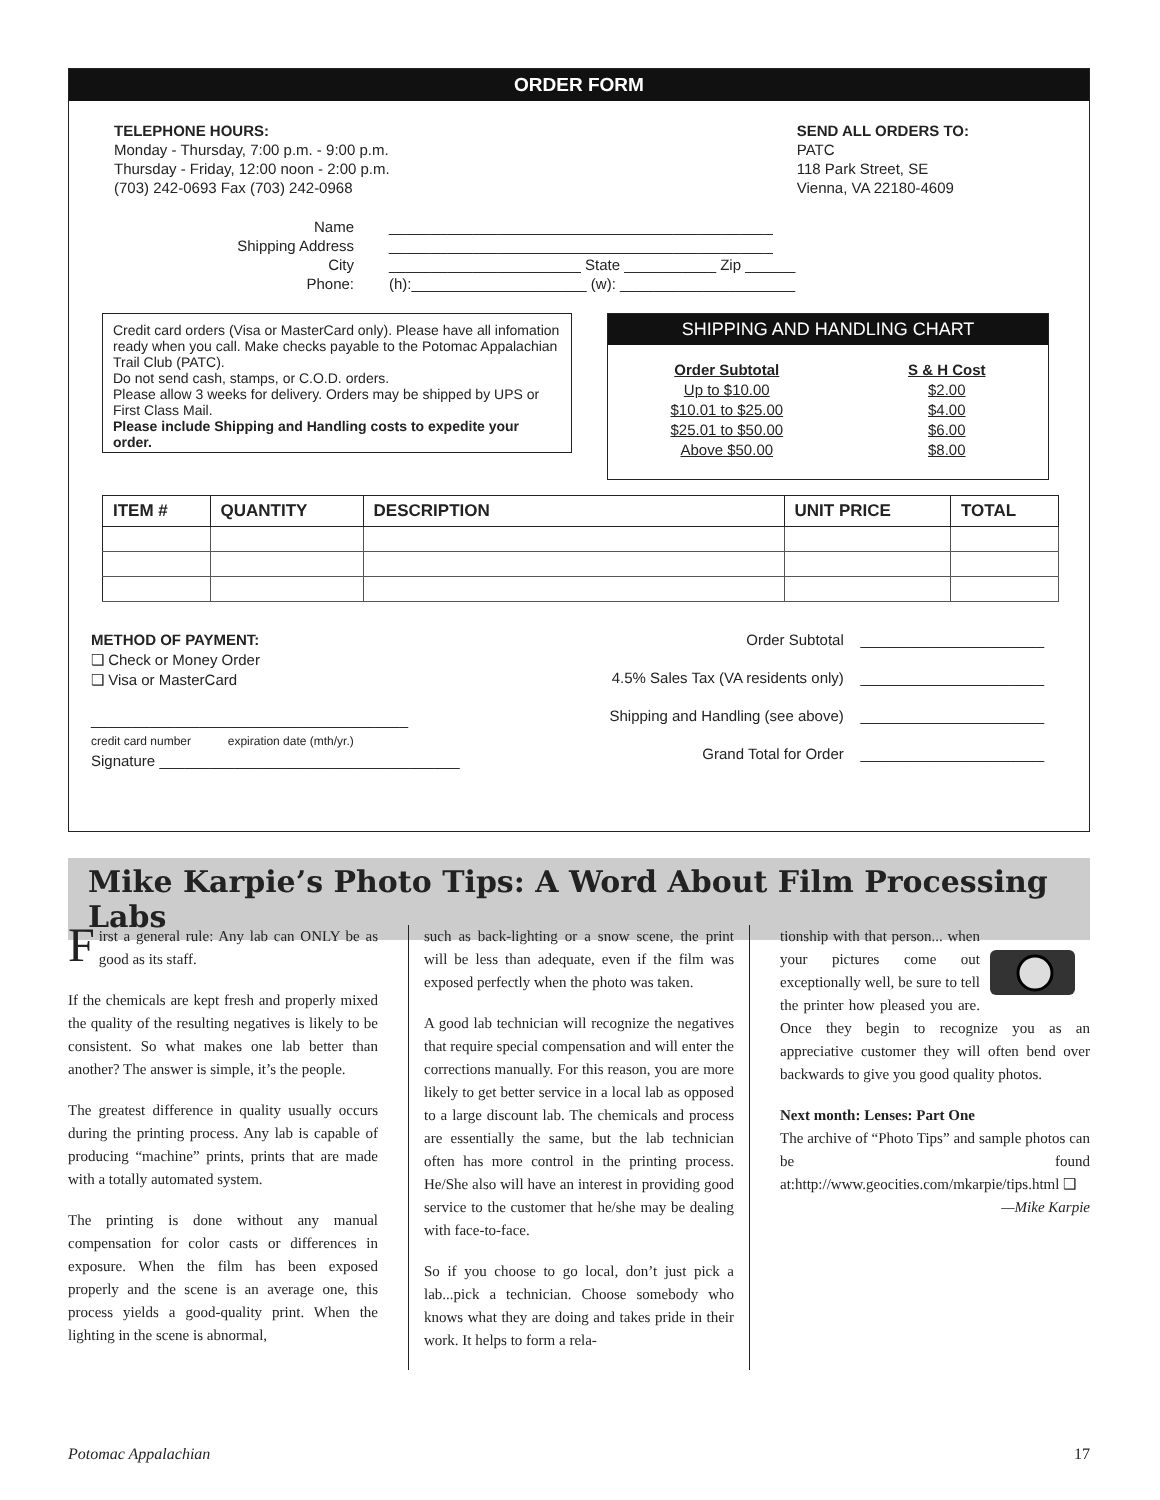ORDER FORM
TELEPHONE HOURS:
Monday - Thursday, 7:00 p.m. - 9:00 p.m.
Thursday - Friday, 12:00 noon - 2:00 p.m.
(703) 242-0693 Fax (703) 242-0968
SEND ALL ORDERS TO:
PATC
118 Park Street, SE
Vienna, VA 22180-4609
Name ______________________________________________
Shipping Address ______________________________________________
City _______________________ State ___________ Zip ______
Phone: (h):_____________________ (w): _____________________
Credit card orders (Visa or MasterCard only). Please have all infomation ready when you call. Make checks payable to the Potomac Appalachian Trail Club (PATC).
Do not send cash, stamps, or C.O.D. orders.
Please allow 3 weeks for delivery. Orders may be shipped by UPS or First Class Mail.
Please include Shipping and Handling costs to expedite your order.
SHIPPING AND HANDLING CHART
Order Subtotal
Up to $10.00
$10.01 to $25.00
$25.01 to $50.00
Above $50.00
S & H Cost
$2.00
$4.00
$6.00
$8.00
| ITEM # | QUANTITY | DESCRIPTION | UNIT PRICE | TOTAL |
| --- | --- | --- | --- | --- |
METHOD OF PAYMENT:
❑ Check or Money Order
❑ Visa or MasterCard
______________________________________
credit card number expiration date (mth/yr.)
Signature ____________________________________
Order Subtotal ______________________
4.5% Sales Tax (VA residents only) ______________________
Shipping and Handling (see above) ______________________
Grand Total for Order ______________________
Mike Karpie’s Photo Tips: A Word About Film Processing Labs
First a general rule: Any lab can ONLY be as good as its staff.
If the chemicals are kept fresh and properly mixed the quality of the resulting negatives is likely to be consistent. So what makes one lab better than another? The answer is simple, it’s the people.
The greatest difference in quality usually occurs during the printing process. Any lab is capable of producing “machine” prints, prints that are made with a totally automated system.
The printing is done without any manual compensation for color casts or differences in exposure. When the film has been exposed properly and the scene is an average one, this process yields a good-quality print. When the lighting in the scene is abnormal,
such as back-lighting or a snow scene, the print will be less than adequate, even if the film was exposed perfectly when the photo was taken.
A good lab technician will recognize the negatives that require special compensation and will enter the corrections manually. For this reason, you are more likely to get better service in a local lab as opposed to a large discount lab. The chemicals and process are essentially the same, but the lab technician often has more control in the printing process. He/She also will have an interest in providing good service to the customer that he/she may be dealing with face-to-face.
So if you choose to go local, don’t just pick a lab...pick a technician. Choose somebody who knows what they are doing and takes pride in their work. It helps to form a rela-
tionship with that person... when your pictures come out exceptionally well, be sure to tell the printer how pleased you are. Once they begin to recognize you as an appreciative customer they will often bend over backwards to give you good quality photos.
Next month: Lenses: Part One
The archive of “Photo Tips” and sample photos can be found at:http://www.geocities.com/mkarpie/tips.html ❑
—Mike Karpie
Potomac Appalachian 17